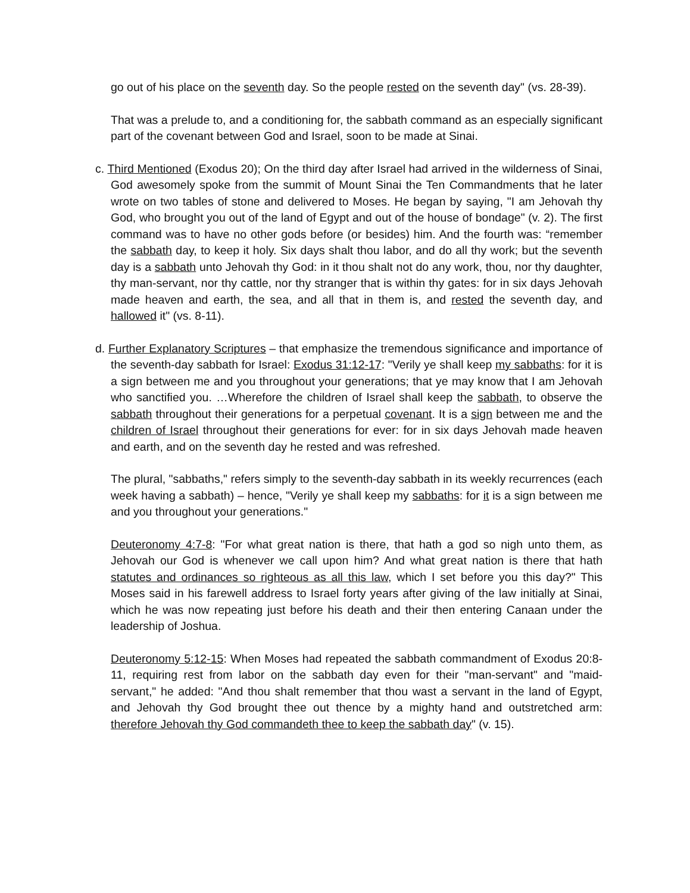go out of his place on the seventh day. So the people rested on the seventh day" (vs. 28-39).
That was a prelude to, and a conditioning for, the sabbath command as an especially significant part of the covenant between God and Israel, soon to be made at Sinai.
c. Third Mentioned (Exodus 20); On the third day after Israel had arrived in the wilderness of Sinai, God awesomely spoke from the summit of Mount Sinai the Ten Commandments that he later wrote on two tables of stone and delivered to Moses. He began by saying, "I am Jehovah thy God, who brought you out of the land of Egypt and out of the house of bondage" (v. 2). The first command was to have no other gods before (or besides) him. And the fourth was: “remember the sabbath day, to keep it holy. Six days shalt thou labor, and do all thy work; but the seventh day is a sabbath unto Jehovah thy God: in it thou shalt not do any work, thou, nor thy daughter, thy man-servant, nor thy cattle, nor thy stranger that is within thy gates: for in six days Jehovah made heaven and earth, the sea, and all that in them is, and rested the seventh day, and hallowed it" (vs. 8-11).
d. Further Explanatory Scriptures – that emphasize the tremendous significance and importance of the seventh-day sabbath for Israel: Exodus 31:12-17: "Verily ye shall keep my sabbaths: for it is a sign between me and you throughout your generations; that ye may know that I am Jehovah who sanctified you. …Wherefore the children of Israel shall keep the sabbath, to observe the sabbath throughout their generations for a perpetual covenant. It is a sign between me and the children of Israel throughout their generations for ever: for in six days Jehovah made heaven and earth, and on the seventh day he rested and was refreshed.
The plural, "sabbaths," refers simply to the seventh-day sabbath in its weekly recurrences (each week having a sabbath) – hence, "Verily ye shall keep my sabbaths: for it is a sign between me and you throughout your generations."
Deuteronomy 4:7-8: "For what great nation is there, that hath a god so nigh unto them, as Jehovah our God is whenever we call upon him? And what great nation is there that hath statutes and ordinances so righteous as all this law, which I set before you this day?" This Moses said in his farewell address to Israel forty years after giving of the law initially at Sinai, which he was now repeating just before his death and their then entering Canaan under the leadership of Joshua.
Deuteronomy 5:12-15: When Moses had repeated the sabbath commandment of Exodus 20:8-11, requiring rest from labor on the sabbath day even for their "man-servant" and "maid-servant," he added: "And thou shalt remember that thou wast a servant in the land of Egypt, and Jehovah thy God brought thee out thence by a mighty hand and outstretched arm: therefore Jehovah thy God commandeth thee to keep the sabbath day" (v. 15).